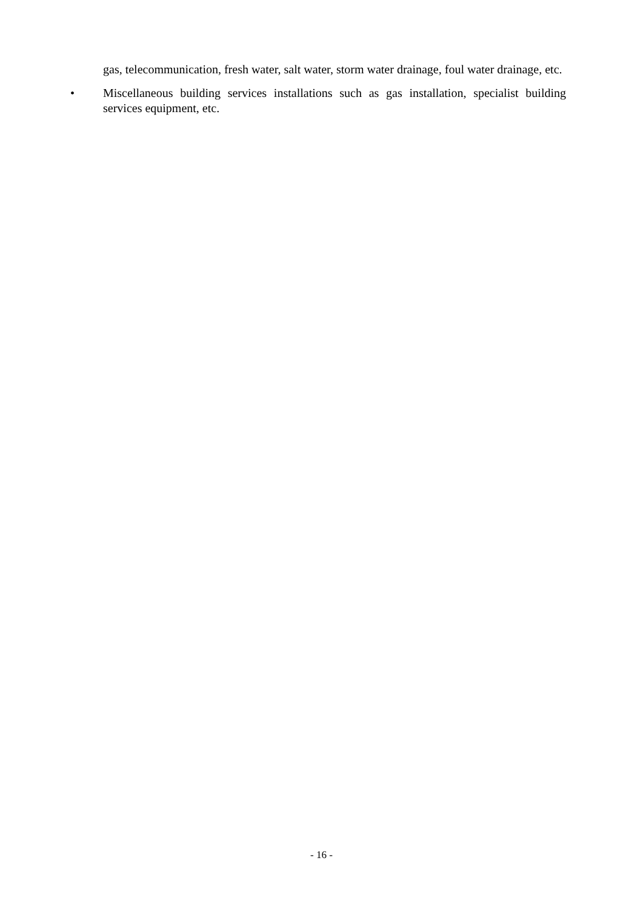gas, telecommunication, fresh water, salt water, storm water drainage, foul water drainage, etc.
• Miscellaneous building services installations such as gas installation, specialist building services equipment, etc.
- 16 -